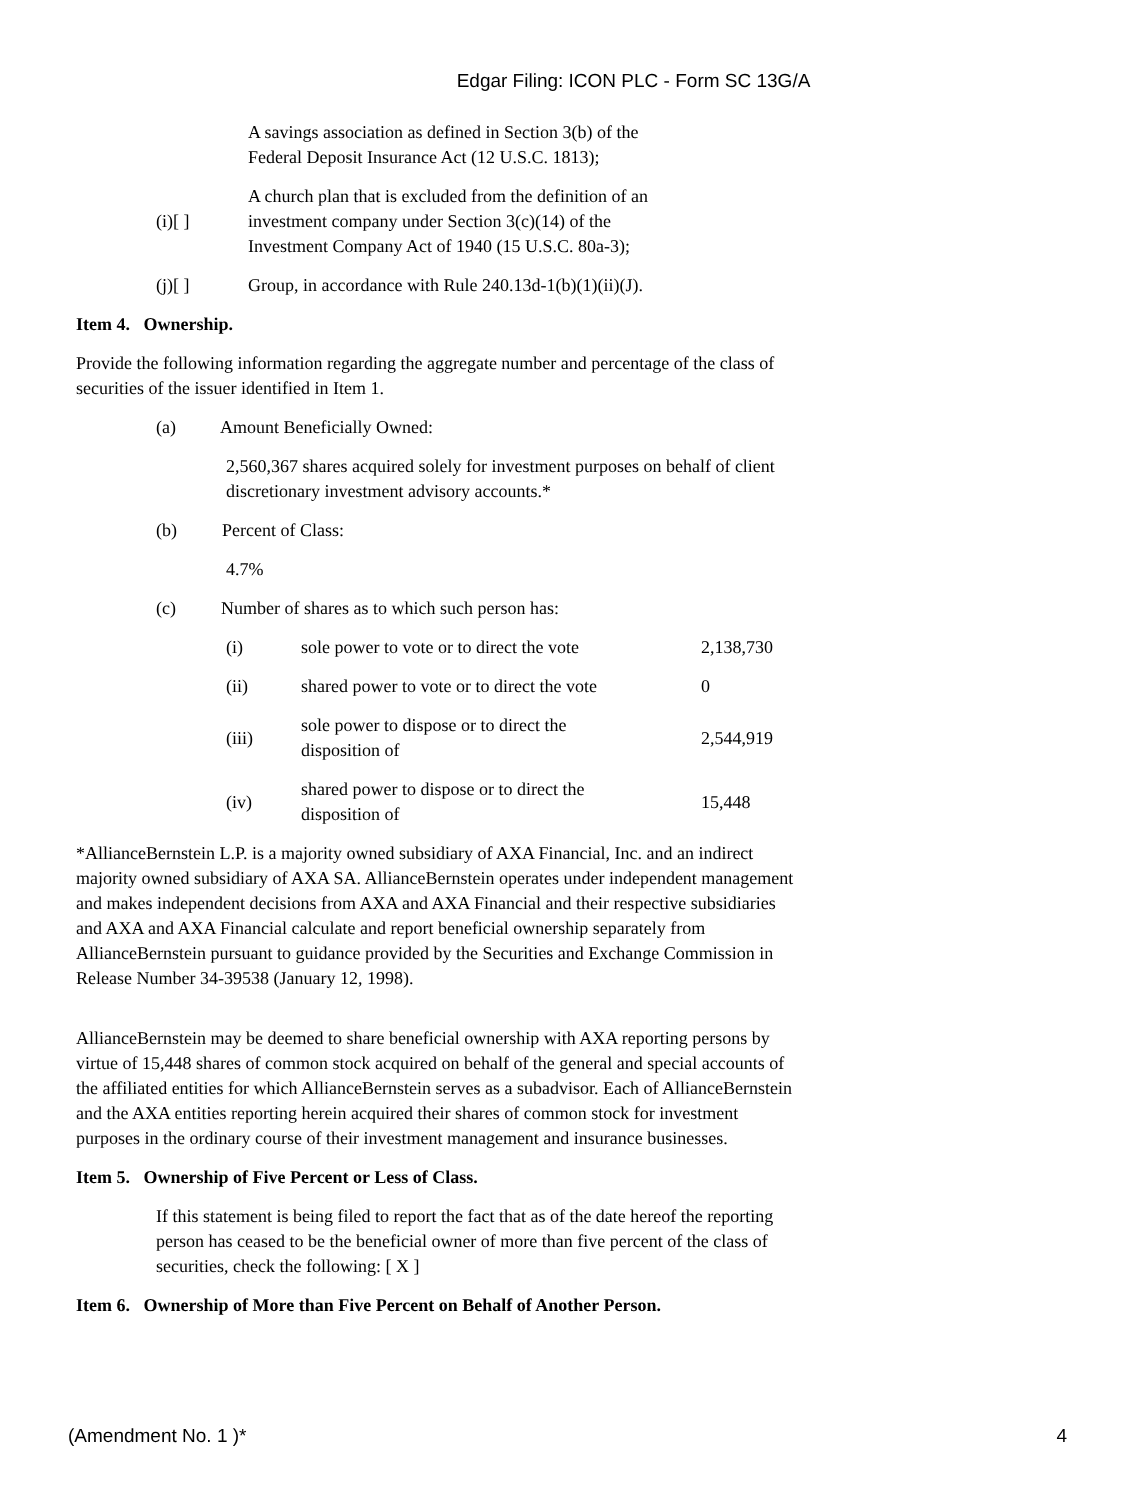Edgar Filing: ICON PLC - Form SC 13G/A
| | | A savings association as defined in Section 3(b) of the Federal Deposit Insurance Act (12 U.S.C. 1813); |
| (i) | [ ] | A church plan that is excluded from the definition of an investment company under Section 3(c)(14) of the Investment Company Act of 1940 (15 U.S.C. 80a-3); |
| (j) | [ ] | Group, in accordance with Rule 240.13d-1(b)(1)(ii)(J). |
Item 4. Ownership.
Provide the following information regarding the aggregate number and percentage of the class of securities of the issuer identified in Item 1.
(a) Amount Beneficially Owned:
2,560,367 shares acquired solely for investment purposes on behalf of client discretionary investment advisory accounts.*
(b) Percent of Class:
4.7%
(c) Number of shares as to which such person has:
| (i) | sole power to vote or to direct the vote | 2,138,730 |
| (ii) | shared power to vote or to direct the vote | 0 |
| (iii) | sole power to dispose or to direct the disposition of | 2,544,919 |
| (iv) | shared power to dispose or to direct the disposition of | 15,448 |
*AllianceBernstein L.P. is a majority owned subsidiary of AXA Financial, Inc. and an indirect majority owned subsidiary of AXA SA. AllianceBernstein operates under independent management and makes independent decisions from AXA and AXA Financial and their respective subsidiaries and AXA and AXA Financial calculate and report beneficial ownership separately from AllianceBernstein pursuant to guidance provided by the Securities and Exchange Commission in Release Number 34-39538 (January 12, 1998).
AllianceBernstein may be deemed to share beneficial ownership with AXA reporting persons by virtue of 15,448 shares of common stock acquired on behalf of the general and special accounts of the affiliated entities for which AllianceBernstein serves as a subadvisor. Each of AllianceBernstein and the AXA entities reporting herein acquired their shares of common stock for investment purposes in the ordinary course of their investment management and insurance businesses.
Item 5. Ownership of Five Percent or Less of Class.
If this statement is being filed to report the fact that as of the date hereof the reporting person has ceased to be the beneficial owner of more than five percent of the class of securities, check the following: [ X ]
Item 6. Ownership of More than Five Percent on Behalf of Another Person.
(Amendment No. 1 )* 4